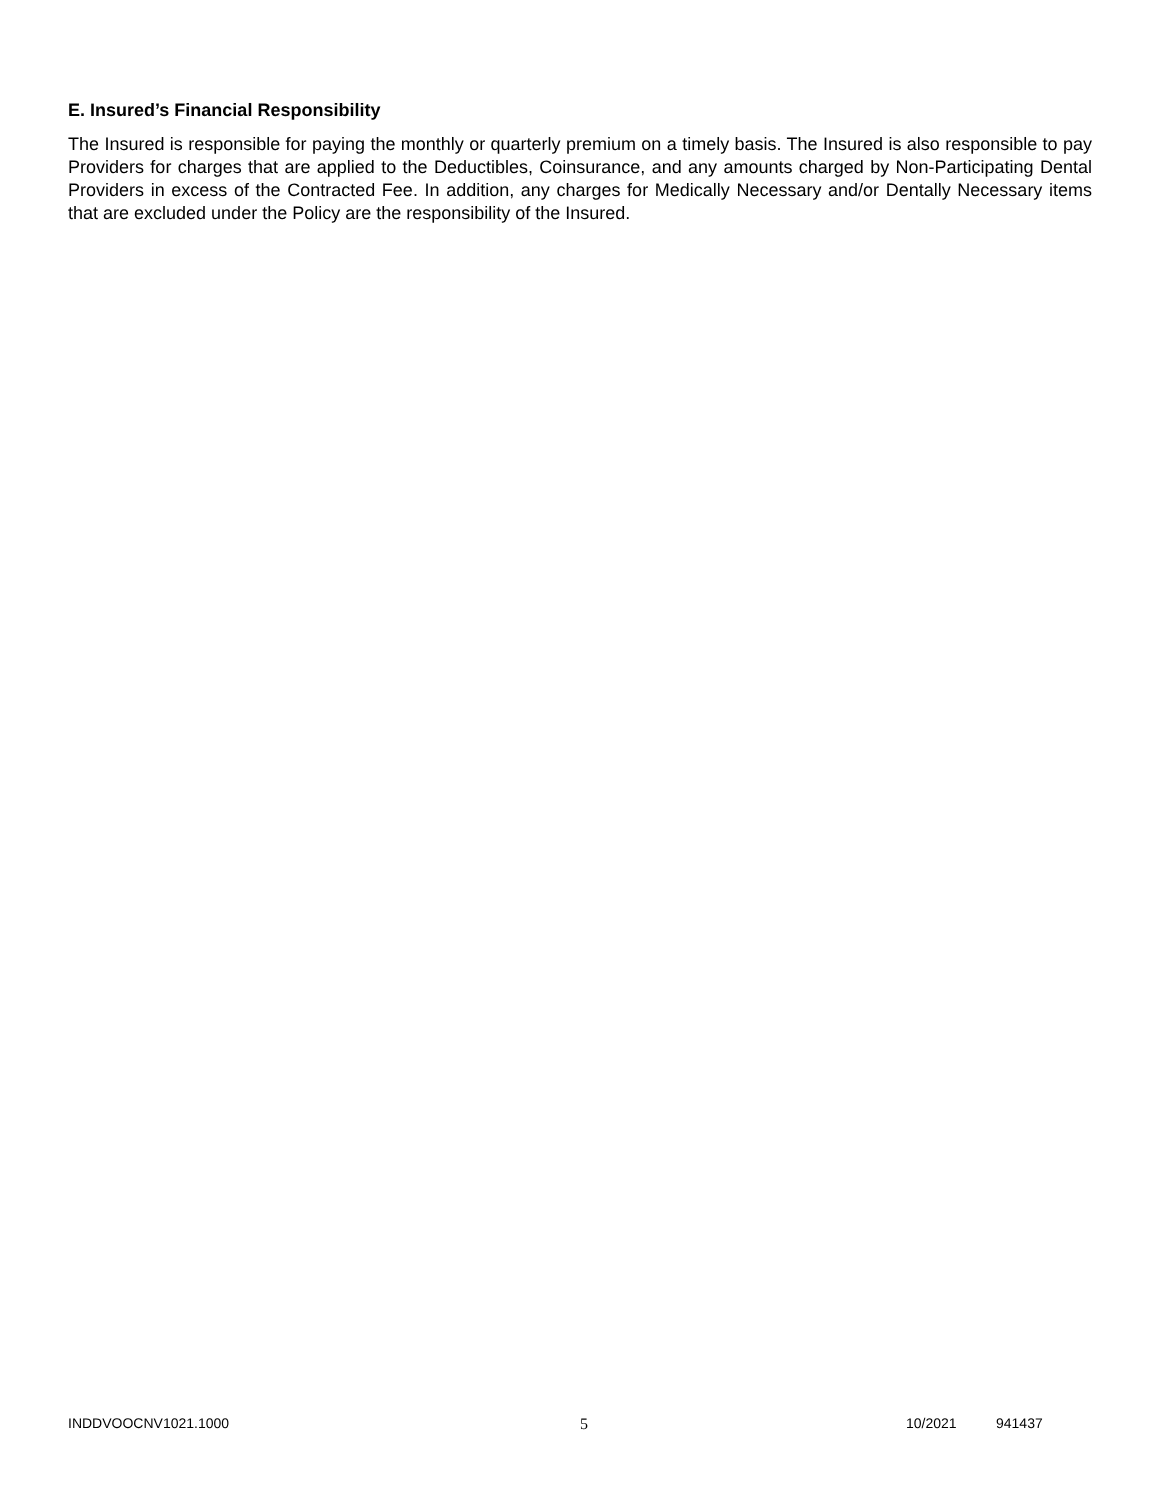E. Insured’s Financial Responsibility
The Insured is responsible for paying the monthly or quarterly premium on a timely basis. The Insured is also responsible to pay Providers for charges that are applied to the Deductibles, Coinsurance, and any amounts charged by Non-Participating Dental Providers in excess of the Contracted Fee. In addition, any charges for Medically Necessary and/or Dentally Necessary items that are excluded under the Policy are the responsibility of the Insured.
INDDVOOCNV1021.1000 5 10/2021 941437